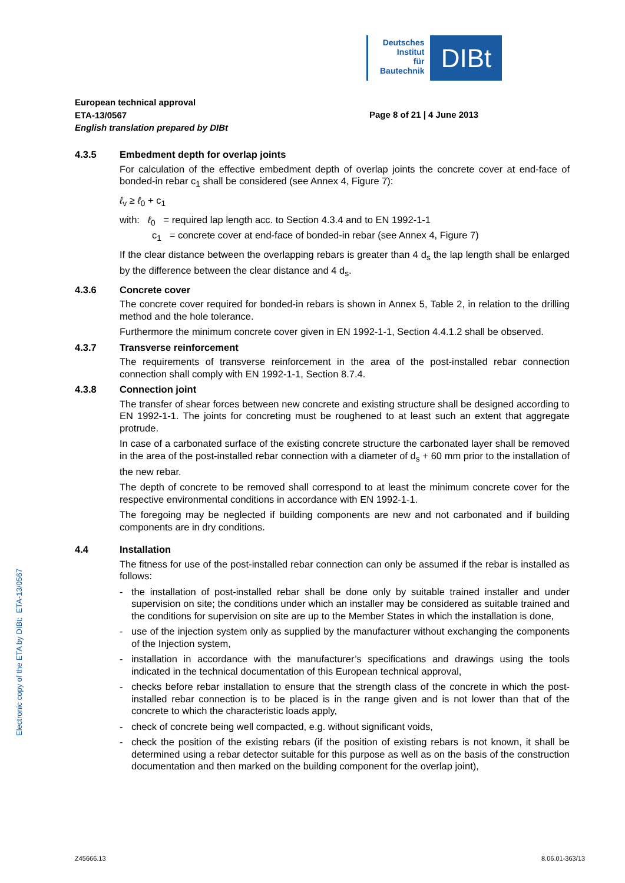Deutsches
Institut
für
Bautechnik
DIBt
European technical approval
ETA-13/0567
English translation prepared by DIBt
Page 8 of 21 | 4 June 2013
4.3.5 Embedment depth for overlap joints
For calculation of the effective embedment depth of overlap joints the concrete cover at end-face of bonded-in rebar c<sub>1</sub> shall be considered (see Annex 4, Figure 7):
ℓ<sub>v</sub> ≥ ℓ<sub>0</sub> + c<sub>1</sub>
with: ℓ<sub>0</sub> = required lap length acc. to Section 4.3.4 and to EN 1992-1-1
c<sub>1</sub> = concrete cover at end-face of bonded-in rebar (see Annex 4, Figure 7)
If the clear distance between the overlapping rebars is greater than 4 d<sub>s</sub> the lap length shall be enlarged by the difference between the clear distance and 4 d<sub>s</sub>.
4.3.6 Concrete cover
The concrete cover required for bonded-in rebars is shown in Annex 5, Table 2, in relation to the drilling method and the hole tolerance.
Furthermore the minimum concrete cover given in EN 1992-1-1, Section 4.4.1.2 shall be observed.
4.3.7 Transverse reinforcement
The requirements of transverse reinforcement in the area of the post-installed rebar connection connection shall comply with EN 1992-1-1, Section 8.7.4.
4.3.8 Connection joint
The transfer of shear forces between new concrete and existing structure shall be designed according to EN 1992-1-1. The joints for concreting must be roughened to at least such an extent that aggregate protrude.
In case of a carbonated surface of the existing concrete structure the carbonated layer shall be removed in the area of the post-installed rebar connection with a diameter of d<sub>s</sub> + 60 mm prior to the installation of the new rebar.
The depth of concrete to be removed shall correspond to at least the minimum concrete cover for the respective environmental conditions in accordance with EN 1992-1-1.
The foregoing may be neglected if building components are new and not carbonated and if building components are in dry conditions.
4.4 Installation
The fitness for use of the post-installed rebar connection can only be assumed if the rebar is installed as follows:
- the installation of post-installed rebar shall be done only by suitable trained installer and under supervision on site; the conditions under which an installer may be considered as suitable trained and the conditions for supervision on site are up to the Member States in which the installation is done,
- use of the injection system only as supplied by the manufacturer without exchanging the components of the Injection system,
- installation in accordance with the manufacturer’s specifications and drawings using the tools indicated in the technical documentation of this European technical approval,
- checks before rebar installation to ensure that the strength class of the concrete in which the post-installed rebar connection is to be placed is in the range given and is not lower than that of the concrete to which the characteristic loads apply,
- check of concrete being well compacted, e.g. without significant voids,
- check the position of the existing rebars (if the position of existing rebars is not known, it shall be determined using a rebar detector suitable for this purpose as well as on the basis of the construction documentation and then marked on the building component for the overlap joint),
Electronic copy of the ETA by DIBt: ETA-13/0567
Z45666.13 8.06.01-363/13